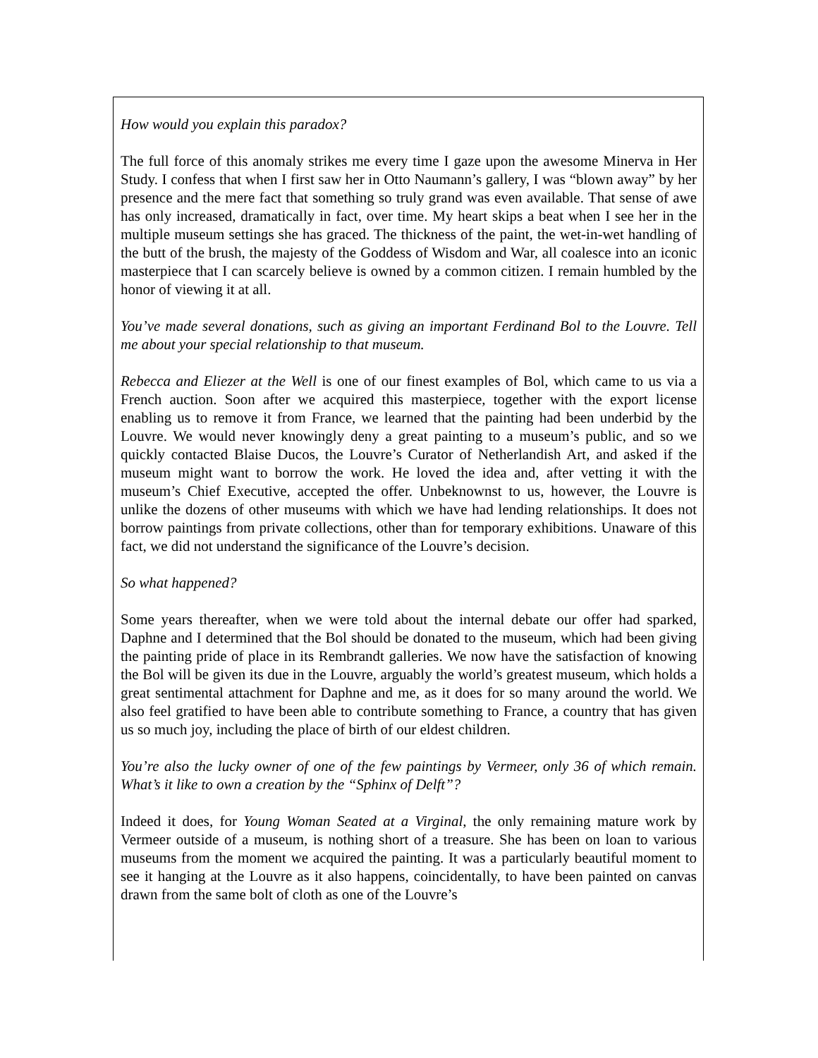How would you explain this paradox?
The full force of this anomaly strikes me every time I gaze upon the awesome Minerva in Her Study. I confess that when I first saw her in Otto Naumann’s gallery, I was “blown away” by her presence and the mere fact that something so truly grand was even available. That sense of awe has only increased, dramatically in fact, over time. My heart skips a beat when I see her in the multiple museum settings she has graced. The thickness of the paint, the wet-in-wet handling of the butt of the brush, the majesty of the Goddess of Wisdom and War, all coalesce into an iconic masterpiece that I can scarcely believe is owned by a common citizen. I remain humbled by the honor of viewing it at all.
You’ve made several donations, such as giving an important Ferdinand Bol to the Louvre. Tell me about your special relationship to that museum.
Rebecca and Eliezer at the Well is one of our finest examples of Bol, which came to us via a French auction. Soon after we acquired this masterpiece, together with the export license enabling us to remove it from France, we learned that the painting had been underbid by the Louvre. We would never knowingly deny a great painting to a museum’s public, and so we quickly contacted Blaise Ducos, the Louvre’s Curator of Netherlandish Art, and asked if the museum might want to borrow the work. He loved the idea and, after vetting it with the museum’s Chief Executive, accepted the offer. Unbeknownst to us, however, the Louvre is unlike the dozens of other museums with which we have had lending relationships. It does not borrow paintings from private collections, other than for temporary exhibitions. Unaware of this fact, we did not understand the significance of the Louvre’s decision.
So what happened?
Some years thereafter, when we were told about the internal debate our offer had sparked, Daphne and I determined that the Bol should be donated to the museum, which had been giving the painting pride of place in its Rembrandt galleries. We now have the satisfaction of knowing the Bol will be given its due in the Louvre, arguably the world’s greatest museum, which holds a great sentimental attachment for Daphne and me, as it does for so many around the world. We also feel gratified to have been able to contribute something to France, a country that has given us so much joy, including the place of birth of our eldest children.
You’re also the lucky owner of one of the few paintings by Vermeer, only 36 of which remain. What’s it like to own a creation by the “Sphinx of Delft”?
Indeed it does, for Young Woman Seated at a Virginal, the only remaining mature work by Vermeer outside of a museum, is nothing short of a treasure. She has been on loan to various museums from the moment we acquired the painting. It was a particularly beautiful moment to see it hanging at the Louvre as it also happens, coincidentally, to have been painted on canvas drawn from the same bolt of cloth as one of the Louvre’s